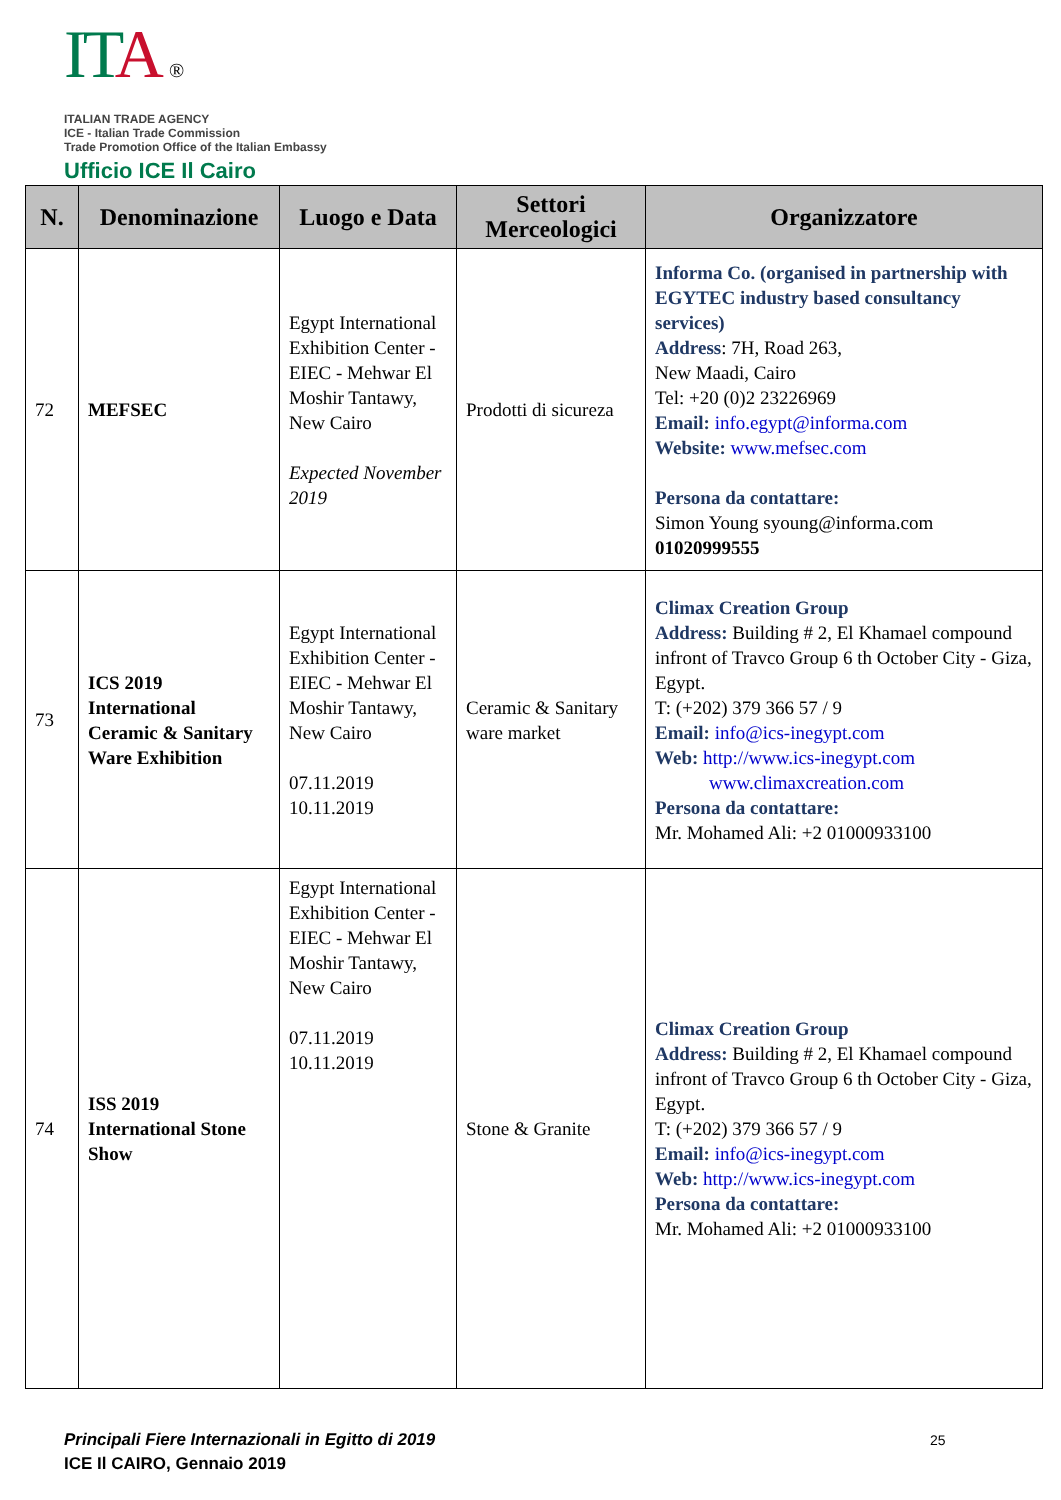IT A ®
ITALIAN TRADE AGENCY
ICE - Italian Trade Commission
Trade Promotion Office of the Italian Embassy
Ufficio ICE Il Cairo
| N. | Denominazione | Luogo e Data | Settori Merceologici | Organizzatore |
| --- | --- | --- | --- | --- |
| 72 | MEFSEC | Egypt International Exhibition Center - EIEC - Mehwar El Moshir Tantawy, New Cairo Expected November 2019 | Prodotti di sicureza | Informa Co. (organised in partnership with EGYTEC industry based consultancy services) Address : 7H, Road 263, New Maadi, Cairo Tel: +20 (0)2 23226969 Email: info.egypt@informa.com Website: www.mefsec.com Persona da contattare: Simon Young syoung@informa.com 01020999555 |
| 73 | ICS 2019 International Ceramic & Sanitary Ware Exhibition | Egypt International Exhibition Center - EIEC - Mehwar El Moshir Tantawy, New Cairo 07.11.2019 10.11.2019 | Ceramic & Sanitary ware market | Climax Creation Group Address: Building # 2, El Khamael compound infront of Travco Group 6 th October City - Giza, Egypt. T: (+202) 379 366 57 / 9 Email: info@ics-inegypt.com Web: http://www.ics-inegypt.com www.climaxcreation.com Persona da contattare: Mr. Mohamed Ali: +2 01000933100 |
| 74 | ISS 2019 International Stone Show | Egypt International Exhibition Center - EIEC - Mehwar El Moshir Tantawy, New Cairo 07.11.2019 10.11.2019 | Stone & Granite | Climax Creation Group Address: Building # 2, El Khamael compound infront of Travco Group 6 th October City - Giza, Egypt. T: (+202) 379 366 57 / 9 Email: info@ics-inegypt.com Web: http://www.ics-inegypt.com Persona da contattare: Mr. Mohamed Ali: +2 01000933100 |
Principali Fiere Internazionali in Egitto di 2019
ICE Il CAIRO, Gennaio 2019
25